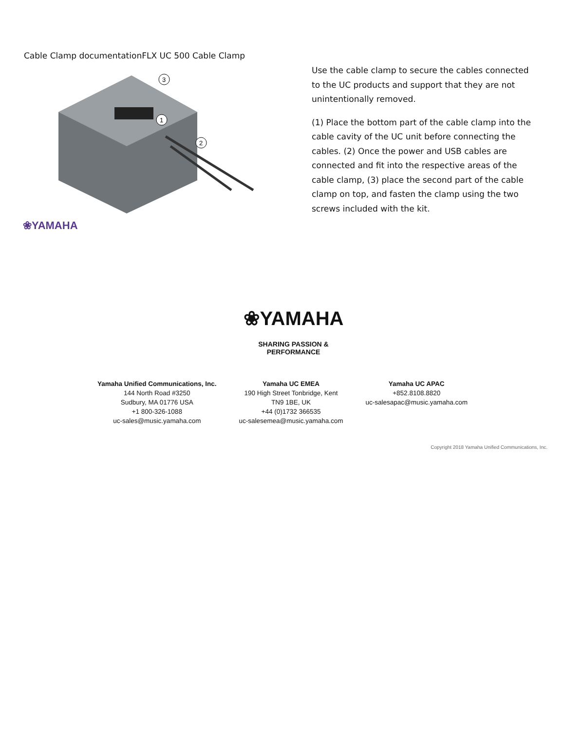Cable Clamp documentationFLX UC 500 Cable Clamp
3
1
2
❀YAMAHA
Use the cable clamp to secure the cables connected to the UC products and support that they are not unintentionally removed.
(1) Place the bottom part of the cable clamp into the cable cavity of the UC unit before connecting the cables. (2) Once the power and USB cables are connected and fit into the respective areas of the cable clamp, (3) place the second part of the cable clamp on top, and fasten the clamp using the two screws included with the kit.
❀YAMAHA
SHARING PASSION & PERFORMANCE
Yamaha Unified Communications, Inc.
144 North Road #3250
Sudbury, MA 01776 USA
+1 800-326-1088
uc-sales@music.yamaha.com
Yamaha UC EMEA
190 High Street Tonbridge, Kent
TN9 1BE, UK
+44 (0)1732 366535
uc-salesemea@music.yamaha.com
Yamaha UC APAC
+852.8108.8820
uc-salesapac@music.yamaha.com
Copyright 2018 Yamaha Unified Communications, Inc.